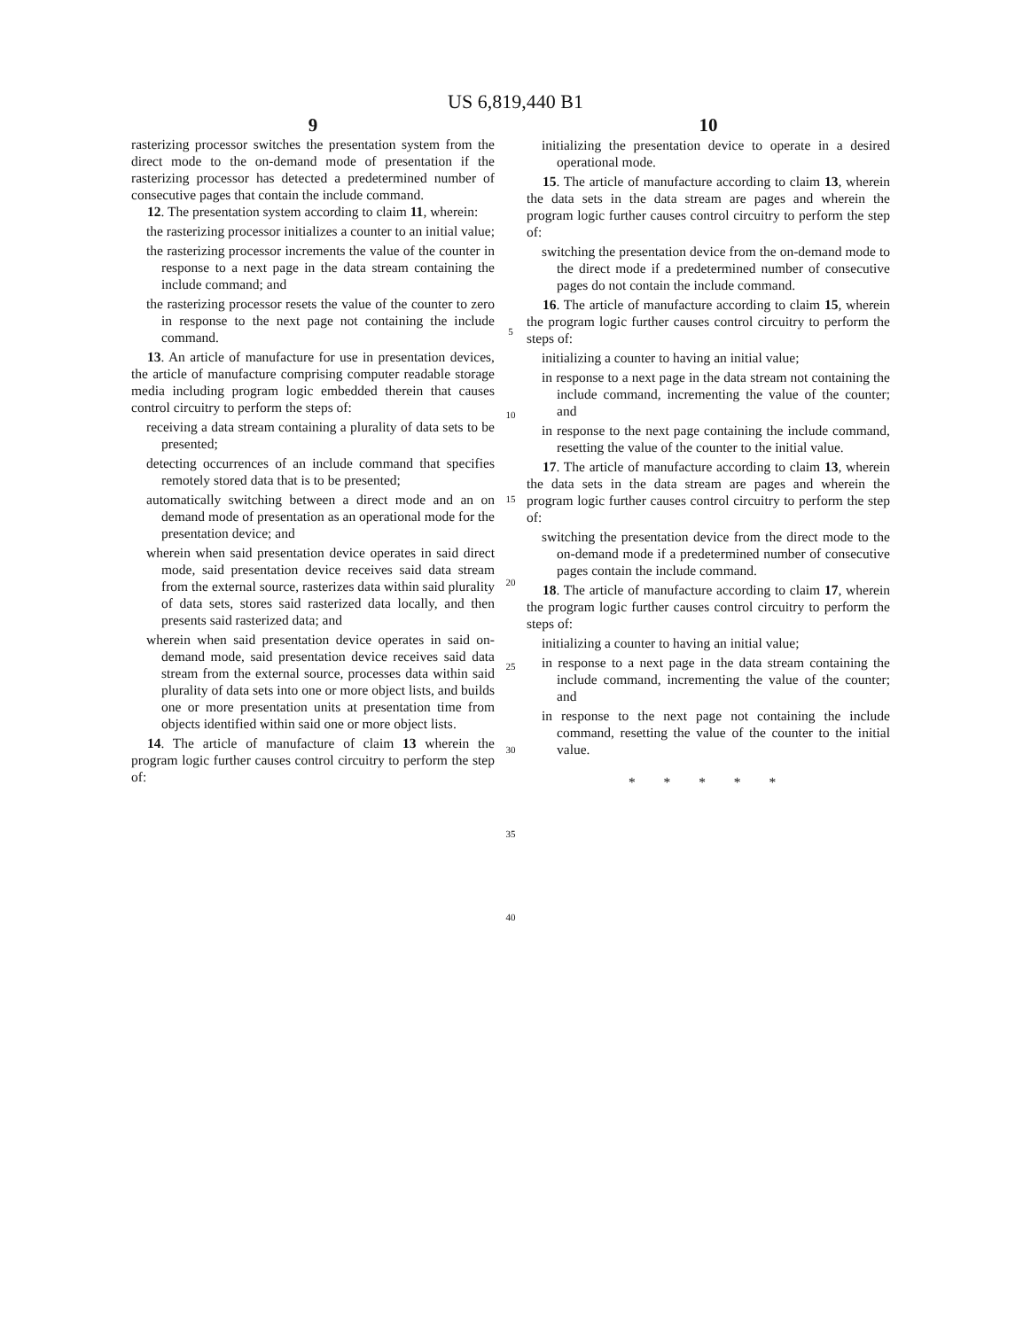US 6,819,440 B1
9
rasterizing processor switches the presentation system from the direct mode to the on-demand mode of presentation if the rasterizing processor has detected a predetermined number of consecutive pages that contain the include command.
12. The presentation system according to claim 11, wherein:
the rasterizing processor initializes a counter to an initial value;
the rasterizing processor increments the value of the counter in response to a next page in the data stream containing the include command; and
the rasterizing processor resets the value of the counter to zero in response to the next page not containing the include command.
13. An article of manufacture for use in presentation devices, the article of manufacture comprising computer readable storage media including program logic embedded therein that causes control circuitry to perform the steps of:
receiving a data stream containing a plurality of data sets to be presented;
detecting occurrences of an include command that specifies remotely stored data that is to be presented;
automatically switching between a direct mode and an on demand mode of presentation as an operational mode for the presentation device; and
wherein when said presentation device operates in said direct mode, said presentation device receives said data stream from the external source, rasterizes data within said plurality of data sets, stores said rasterized data locally, and then presents said rasterized data; and
wherein when said presentation device operates in said on-demand mode, said presentation device receives said data stream from the external source, processes data within said plurality of data sets into one or more object lists, and builds one or more presentation units at presentation time from objects identified within said one or more object lists.
14. The article of manufacture of claim 13 wherein the program logic further causes control circuitry to perform the step of:
5
10
15
20
25
30
35
40
10
initializing the presentation device to operate in a desired operational mode.
15. The article of manufacture according to claim 13, wherein the data sets in the data stream are pages and wherein the program logic further causes control circuitry to perform the step of:
switching the presentation device from the on-demand mode to the direct mode if a predetermined number of consecutive pages do not contain the include command.
16. The article of manufacture according to claim 15, wherein the program logic further causes control circuitry to perform the steps of:
initializing a counter to having an initial value;
in response to a next page in the data stream not containing the include command, incrementing the value of the counter; and
in response to the next page containing the include command, resetting the value of the counter to the initial value.
17. The article of manufacture according to claim 13, wherein the data sets in the data stream are pages and wherein the program logic further causes control circuitry to perform the step of:
switching the presentation device from the direct mode to the on-demand mode if a predetermined number of consecutive pages contain the include command.
18. The article of manufacture according to claim 17, wherein the program logic further causes control circuitry to perform the steps of:
initializing a counter to having an initial value;
in response to a next page in the data stream containing the include command, incrementing the value of the counter; and
in response to the next page not containing the include command, resetting the value of the counter to the initial value.
* * * * *